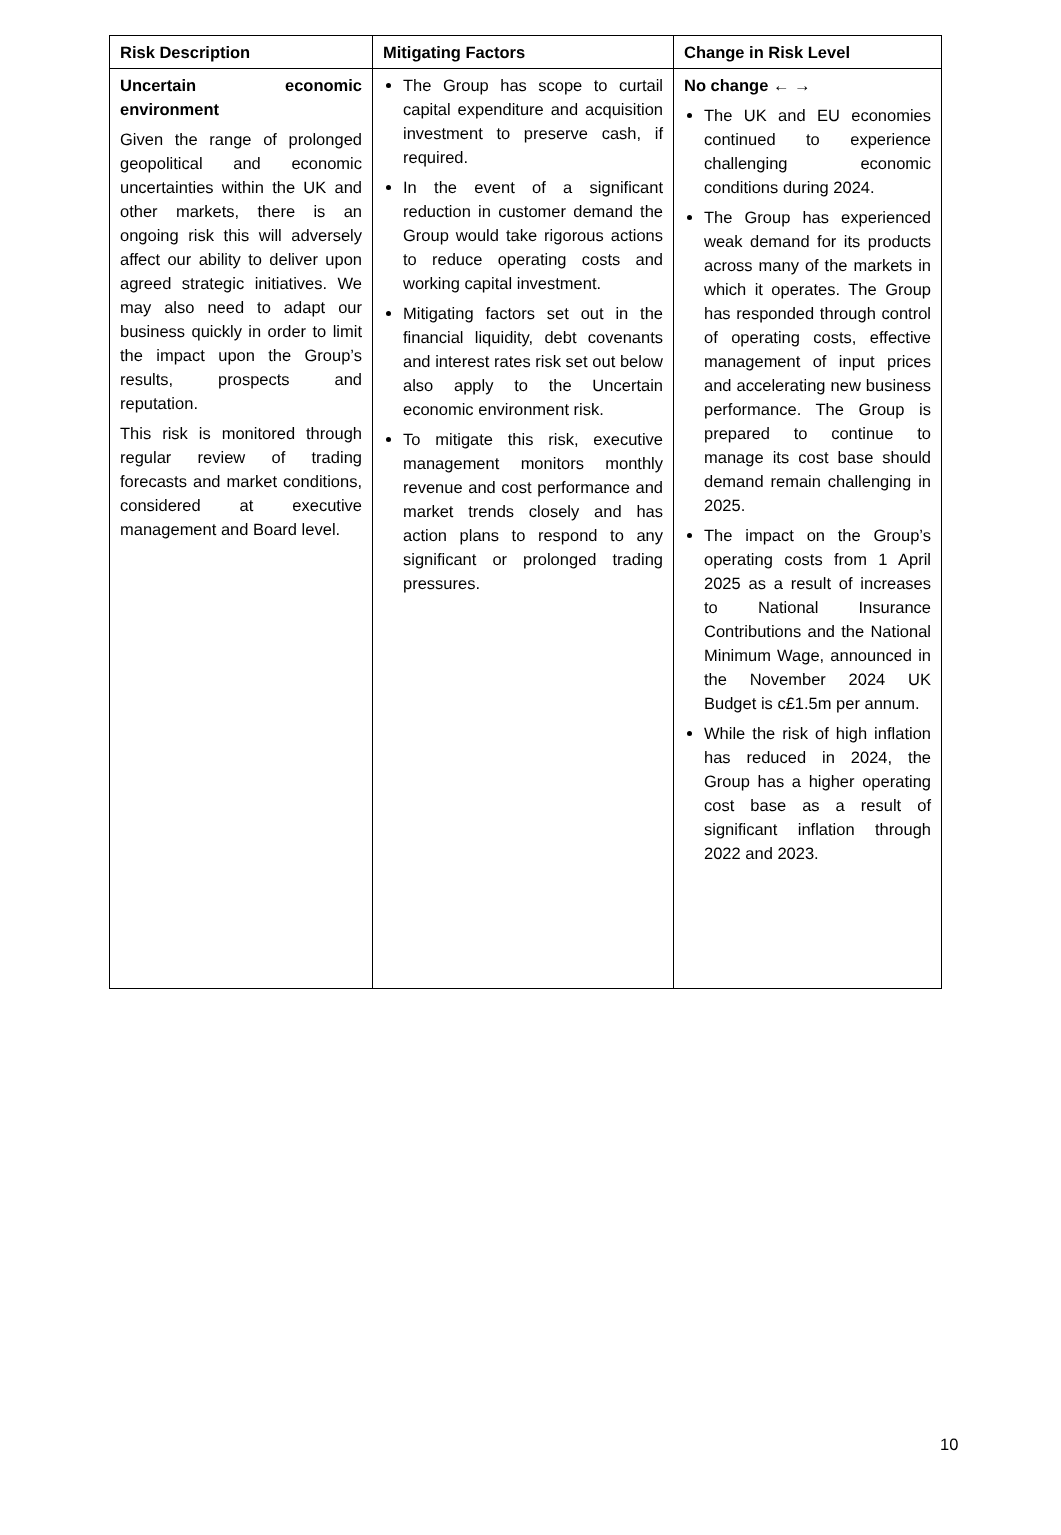| Risk Description | Mitigating Factors | Change in Risk Level |
| --- | --- | --- |
| Uncertain economic environment Given the range of prolonged geopolitical and economic uncertainties within the UK and other markets, there is an ongoing risk this will adversely affect our ability to deliver upon agreed strategic initiatives. We may also need to adapt our business quickly in order to limit the impact upon the Group’s results, prospects and reputation. This risk is monitored through regular review of trading forecasts and market conditions, considered at executive management and Board level. | The Group has scope to curtail capital expenditure and acquisition investment to preserve cash, if required. In the event of a significant reduction in customer demand the Group would take rigorous actions to reduce operating costs and working capital investment. Mitigating factors set out in the financial liquidity, debt covenants and interest rates risk set out below also apply to the Uncertain economic environment risk. To mitigate this risk, executive management monitors monthly revenue and cost performance and market trends closely and has action plans to respond to any significant or prolonged trading pressures. | No change ← → The UK and EU economies continued to experience challenging economic conditions during 2024. The Group has experienced weak demand for its products across many of the markets in which it operates. The Group has responded through control of operating costs, effective management of input prices and accelerating new business performance. The Group is prepared to continue to manage its cost base should demand remain challenging in 2025. The impact on the Group’s operating costs from 1 April 2025 as a result of increases to National Insurance Contributions and the National Minimum Wage, announced in the November 2024 UK Budget is c£1.5m per annum. While the risk of high inflation has reduced in 2024, the Group has a higher operating cost base as a result of significant inflation through 2022 and 2023. |
10